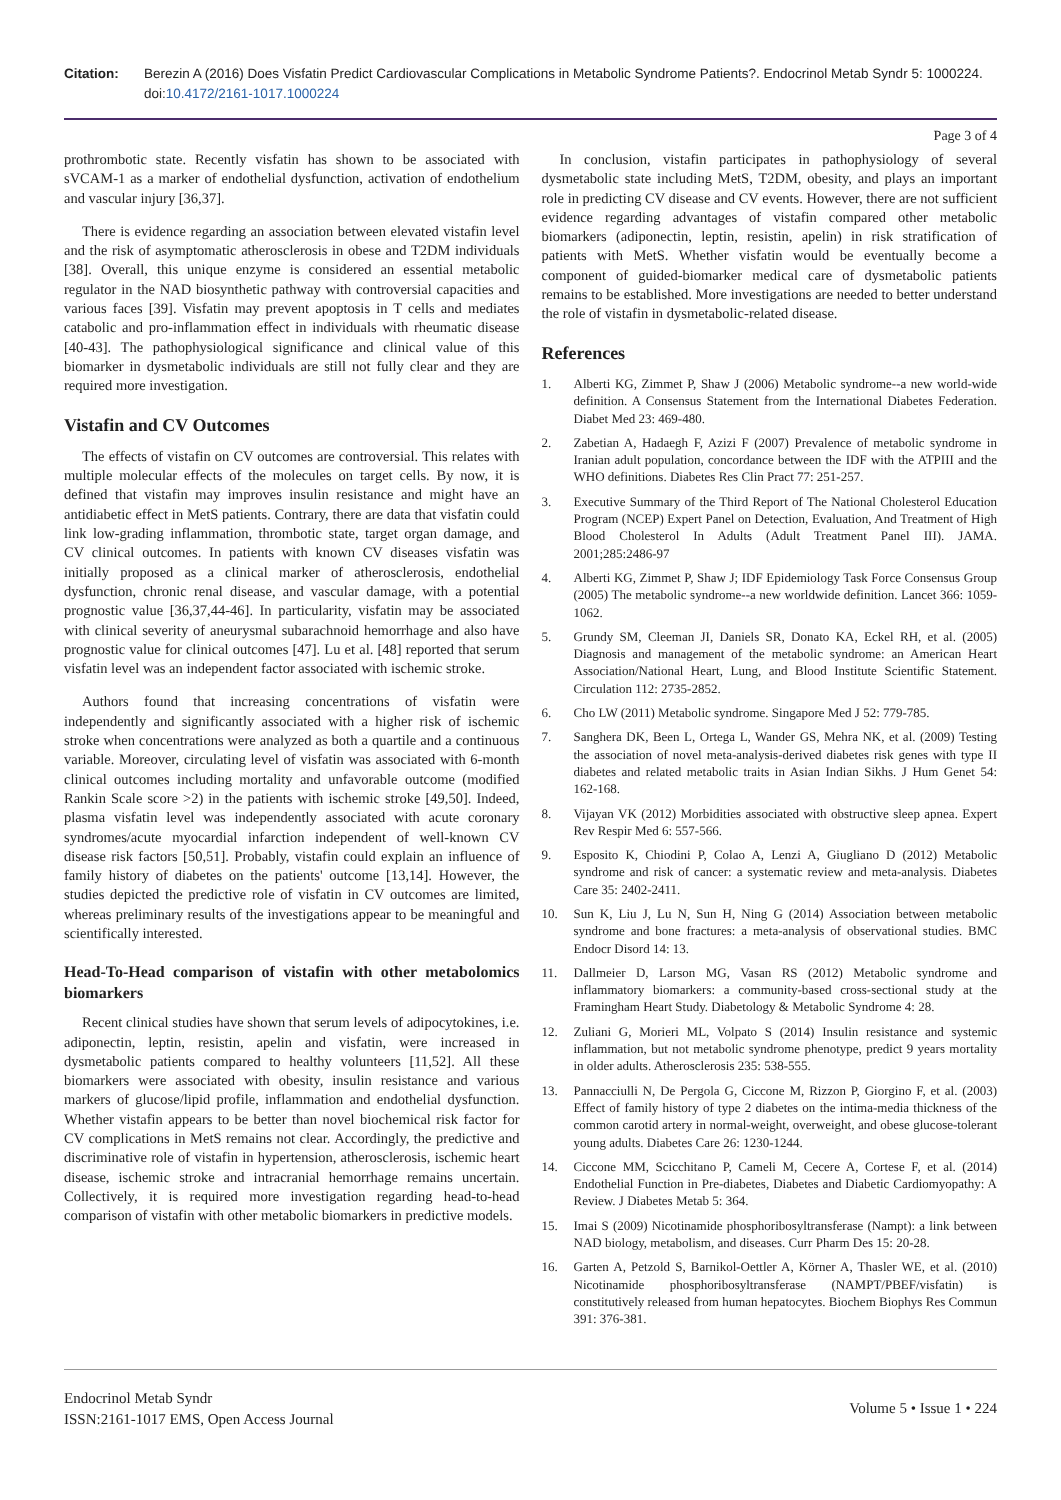Citation: Berezin A (2016) Does Visfatin Predict Cardiovascular Complications in Metabolic Syndrome Patients?. Endocrinol Metab Syndr 5: 1000224. doi:10.4172/2161-1017.1000224
Page 3 of 4
prothrombotic state. Recently visfatin has shown to be associated with sVCAM-1 as a marker of endothelial dysfunction, activation of endothelium and vascular injury [36,37].
There is evidence regarding an association between elevated vistafin level and the risk of asymptomatic atherosclerosis in obese and T2DM individuals [38]. Overall, this unique enzyme is considered an essential metabolic regulator in the NAD biosynthetic pathway with controversial capacities and various faces [39]. Visfatin may prevent apoptosis in T cells and mediates catabolic and pro-inflammation effect in individuals with rheumatic disease [40-43]. The pathophysiological significance and clinical value of this biomarker in dysmetabolic individuals are still not fully clear and they are required more investigation.
Vistafin and CV Outcomes
The effects of vistafin on CV outcomes are controversial. This relates with multiple molecular effects of the molecules on target cells. By now, it is defined that vistafin may improves insulin resistance and might have an antidiabetic effect in MetS patients. Contrary, there are data that visfatin could link low-grading inflammation, thrombotic state, target organ damage, and CV clinical outcomes. In patients with known CV diseases visfatin was initially proposed as a clinical marker of atherosclerosis, endothelial dysfunction, chronic renal disease, and vascular damage, with a potential prognostic value [36,37,44-46]. In particularity, visfatin may be associated with clinical severity of aneurysmal subarachnoid hemorrhage and also have prognostic value for clinical outcomes [47]. Lu et al. [48] reported that serum visfatin level was an independent factor associated with ischemic stroke.
Authors found that increasing concentrations of visfatin were independently and significantly associated with a higher risk of ischemic stroke when concentrations were analyzed as both a quartile and a continuous variable. Moreover, circulating level of visfatin was associated with 6-month clinical outcomes including mortality and unfavorable outcome (modified Rankin Scale score >2) in the patients with ischemic stroke [49,50]. Indeed, plasma visfatin level was independently associated with acute coronary syndromes/acute myocardial infarction independent of well-known CV disease risk factors [50,51]. Probably, vistafin could explain an influence of family history of diabetes on the patients' outcome [13,14]. However, the studies depicted the predictive role of visfatin in CV outcomes are limited, whereas preliminary results of the investigations appear to be meaningful and scientifically interested.
Head-To-Head comparison of vistafin with other metabolomics biomarkers
Recent clinical studies have shown that serum levels of adipocytokines, i.e. adiponectin, leptin, resistin, apelin and visfatin, were increased in dysmetabolic patients compared to healthy volunteers [11,52]. All these biomarkers were associated with obesity, insulin resistance and various markers of glucose/lipid profile, inflammation and endothelial dysfunction. Whether vistafin appears to be better than novel biochemical risk factor for CV complications in MetS remains not clear. Accordingly, the predictive and discriminative role of vistafin in hypertension, atherosclerosis, ischemic heart disease, ischemic stroke and intracranial hemorrhage remains uncertain. Collectively, it is required more investigation regarding head-to-head comparison of vistafin with other metabolic biomarkers in predictive models.
In conclusion, vistafin participates in pathophysiology of several dysmetabolic state including MetS, T2DM, obesity, and plays an important role in predicting CV disease and CV events. However, there are not sufficient evidence regarding advantages of vistafin compared other metabolic biomarkers (adiponectin, leptin, resistin, apelin) in risk stratification of patients with MetS. Whether visfatin would be eventually become a component of guided-biomarker medical care of dysmetabolic patients remains to be established. More investigations are needed to better understand the role of vistafin in dysmetabolic-related disease.
References
1. Alberti KG, Zimmet P, Shaw J (2006) Metabolic syndrome--a new world-wide definition. A Consensus Statement from the International Diabetes Federation. Diabet Med 23: 469-480.
2. Zabetian A, Hadaegh F, Azizi F (2007) Prevalence of metabolic syndrome in Iranian adult population, concordance between the IDF with the ATPIII and the WHO definitions. Diabetes Res Clin Pract 77: 251-257.
3. Executive Summary of the Third Report of The National Cholesterol Education Program (NCEP) Expert Panel on Detection, Evaluation, And Treatment of High Blood Cholesterol In Adults (Adult Treatment Panel III). JAMA. 2001;285:2486-97
4. Alberti KG, Zimmet P, Shaw J; IDF Epidemiology Task Force Consensus Group (2005) The metabolic syndrome--a new worldwide definition. Lancet 366: 1059-1062.
5. Grundy SM, Cleeman JI, Daniels SR, Donato KA, Eckel RH, et al. (2005) Diagnosis and management of the metabolic syndrome: an American Heart Association/National Heart, Lung, and Blood Institute Scientific Statement. Circulation 112: 2735-2852.
6. Cho LW (2011) Metabolic syndrome. Singapore Med J 52: 779-785.
7. Sanghera DK, Been L, Ortega L, Wander GS, Mehra NK, et al. (2009) Testing the association of novel meta-analysis-derived diabetes risk genes with type II diabetes and related metabolic traits in Asian Indian Sikhs. J Hum Genet 54: 162-168.
8. Vijayan VK (2012) Morbidities associated with obstructive sleep apnea. Expert Rev Respir Med 6: 557-566.
9. Esposito K, Chiodini P, Colao A, Lenzi A, Giugliano D (2012) Metabolic syndrome and risk of cancer: a systematic review and meta-analysis. Diabetes Care 35: 2402-2411.
10. Sun K, Liu J, Lu N, Sun H, Ning G (2014) Association between metabolic syndrome and bone fractures: a meta-analysis of observational studies. BMC Endocr Disord 14: 13.
11. Dallmeier D, Larson MG, Vasan RS (2012) Metabolic syndrome and inflammatory biomarkers: a community-based cross-sectional study at the Framingham Heart Study. Diabetology & Metabolic Syndrome 4: 28.
12. Zuliani G, Morieri ML, Volpato S (2014) Insulin resistance and systemic inflammation, but not metabolic syndrome phenotype, predict 9 years mortality in older adults. Atherosclerosis 235: 538-555.
13. Pannacciulli N, De Pergola G, Ciccone M, Rizzon P, Giorgino F, et al. (2003) Effect of family history of type 2 diabetes on the intima-media thickness of the common carotid artery in normal-weight, overweight, and obese glucose-tolerant young adults. Diabetes Care 26: 1230-1244.
14. Ciccone MM, Scicchitano P, Cameli M, Cecere A, Cortese F, et al. (2014) Endothelial Function in Pre-diabetes, Diabetes and Diabetic Cardiomyopathy: A Review. J Diabetes Metab 5: 364.
15. Imai S (2009) Nicotinamide phosphoribosyltransferase (Nampt): a link between NAD biology, metabolism, and diseases. Curr Pharm Des 15: 20-28.
16. Garten A, Petzold S, Barnikol-Oettler A, Körner A, Thasler WE, et al. (2010) Nicotinamide phosphoribosyltransferase (NAMPT/PBEF/visfatin) is constitutively released from human hepatocytes. Biochem Biophys Res Commun 391: 376-381.
Endocrinol Metab Syndr
ISSN:2161-1017 EMS, Open Access Journal
Volume 5 • Issue 1 • 224